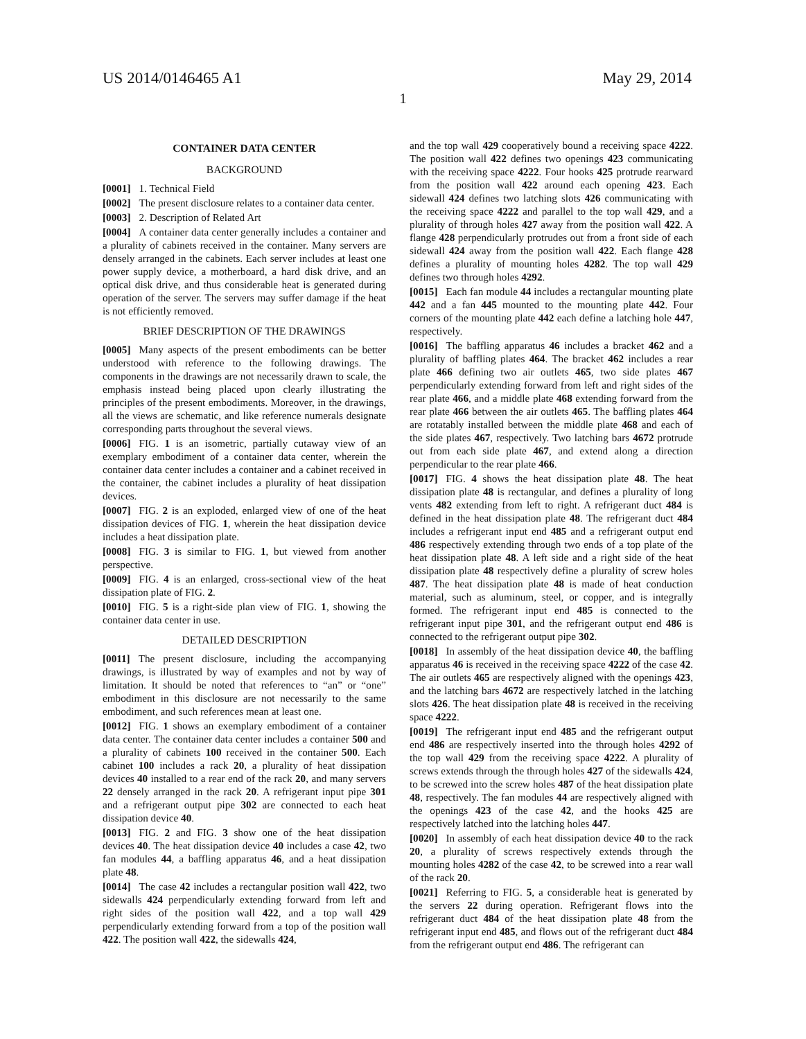US 2014/0146465 A1 May 29, 2014
1
CONTAINER DATA CENTER
BACKGROUND
[0001] 1. Technical Field
[0002] The present disclosure relates to a container data center.
[0003] 2. Description of Related Art
[0004] A container data center generally includes a container and a plurality of cabinets received in the container. Many servers are densely arranged in the cabinets. Each server includes at least one power supply device, a motherboard, a hard disk drive, and an optical disk drive, and thus considerable heat is generated during operation of the server. The servers may suffer damage if the heat is not efficiently removed.
BRIEF DESCRIPTION OF THE DRAWINGS
[0005] Many aspects of the present embodiments can be better understood with reference to the following drawings. The components in the drawings are not necessarily drawn to scale, the emphasis instead being placed upon clearly illustrating the principles of the present embodiments. Moreover, in the drawings, all the views are schematic, and like reference numerals designate corresponding parts throughout the several views.
[0006] FIG. 1 is an isometric, partially cutaway view of an exemplary embodiment of a container data center, wherein the container data center includes a container and a cabinet received in the container, the cabinet includes a plurality of heat dissipation devices.
[0007] FIG. 2 is an exploded, enlarged view of one of the heat dissipation devices of FIG. 1, wherein the heat dissipation device includes a heat dissipation plate.
[0008] FIG. 3 is similar to FIG. 1, but viewed from another perspective.
[0009] FIG. 4 is an enlarged, cross-sectional view of the heat dissipation plate of FIG. 2.
[0010] FIG. 5 is a right-side plan view of FIG. 1, showing the container data center in use.
DETAILED DESCRIPTION
[0011] The present disclosure, including the accompanying drawings, is illustrated by way of examples and not by way of limitation. It should be noted that references to “an” or “one” embodiment in this disclosure are not necessarily to the same embodiment, and such references mean at least one.
[0012] FIG. 1 shows an exemplary embodiment of a container data center. The container data center includes a container 500 and a plurality of cabinets 100 received in the container 500. Each cabinet 100 includes a rack 20, a plurality of heat dissipation devices 40 installed to a rear end of the rack 20, and many servers 22 densely arranged in the rack 20. A refrigerant input pipe 301 and a refrigerant output pipe 302 are connected to each heat dissipation device 40.
[0013] FIG. 2 and FIG. 3 show one of the heat dissipation devices 40. The heat dissipation device 40 includes a case 42, two fan modules 44, a baffling apparatus 46, and a heat dissipation plate 48.
[0014] The case 42 includes a rectangular position wall 422, two sidewalls 424 perpendicularly extending forward from left and right sides of the position wall 422, and a top wall 429 perpendicularly extending forward from a top of the position wall 422. The position wall 422, the sidewalls 424,
and the top wall 429 cooperatively bound a receiving space 4222. The position wall 422 defines two openings 423 communicating with the receiving space 4222. Four hooks 425 protrude rearward from the position wall 422 around each opening 423. Each sidewall 424 defines two latching slots 426 communicating with the receiving space 4222 and parallel to the top wall 429, and a plurality of through holes 427 away from the position wall 422. A flange 428 perpendicularly protrudes out from a front side of each sidewall 424 away from the position wall 422. Each flange 428 defines a plurality of mounting holes 4282. The top wall 429 defines two through holes 4292.
[0015] Each fan module 44 includes a rectangular mounting plate 442 and a fan 445 mounted to the mounting plate 442. Four corners of the mounting plate 442 each define a latching hole 447, respectively.
[0016] The baffling apparatus 46 includes a bracket 462 and a plurality of baffling plates 464. The bracket 462 includes a rear plate 466 defining two air outlets 465, two side plates 467 perpendicularly extending forward from left and right sides of the rear plate 466, and a middle plate 468 extending forward from the rear plate 466 between the air outlets 465. The baffling plates 464 are rotatably installed between the middle plate 468 and each of the side plates 467, respectively. Two latching bars 4672 protrude out from each side plate 467, and extend along a direction perpendicular to the rear plate 466.
[0017] FIG. 4 shows the heat dissipation plate 48. The heat dissipation plate 48 is rectangular, and defines a plurality of long vents 482 extending from left to right. A refrigerant duct 484 is defined in the heat dissipation plate 48. The refrigerant duct 484 includes a refrigerant input end 485 and a refrigerant output end 486 respectively extending through two ends of a top plate of the heat dissipation plate 48. A left side and a right side of the heat dissipation plate 48 respectively define a plurality of screw holes 487. The heat dissipation plate 48 is made of heat conduction material, such as aluminum, steel, or copper, and is integrally formed. The refrigerant input end 485 is connected to the refrigerant input pipe 301, and the refrigerant output end 486 is connected to the refrigerant output pipe 302.
[0018] In assembly of the heat dissipation device 40, the baffling apparatus 46 is received in the receiving space 4222 of the case 42. The air outlets 465 are respectively aligned with the openings 423, and the latching bars 4672 are respectively latched in the latching slots 426. The heat dissipation plate 48 is received in the receiving space 4222.
[0019] The refrigerant input end 485 and the refrigerant output end 486 are respectively inserted into the through holes 4292 of the top wall 429 from the receiving space 4222. A plurality of screws extends through the through holes 427 of the sidewalls 424, to be screwed into the screw holes 487 of the heat dissipation plate 48, respectively. The fan modules 44 are respectively aligned with the openings 423 of the case 42, and the hooks 425 are respectively latched into the latching holes 447.
[0020] In assembly of each heat dissipation device 40 to the rack 20, a plurality of screws respectively extends through the mounting holes 4282 of the case 42, to be screwed into a rear wall of the rack 20.
[0021] Referring to FIG. 5, a considerable heat is generated by the servers 22 during operation. Refrigerant flows into the refrigerant duct 484 of the heat dissipation plate 48 from the refrigerant input end 485, and flows out of the refrigerant duct 484 from the refrigerant output end 486. The refrigerant can